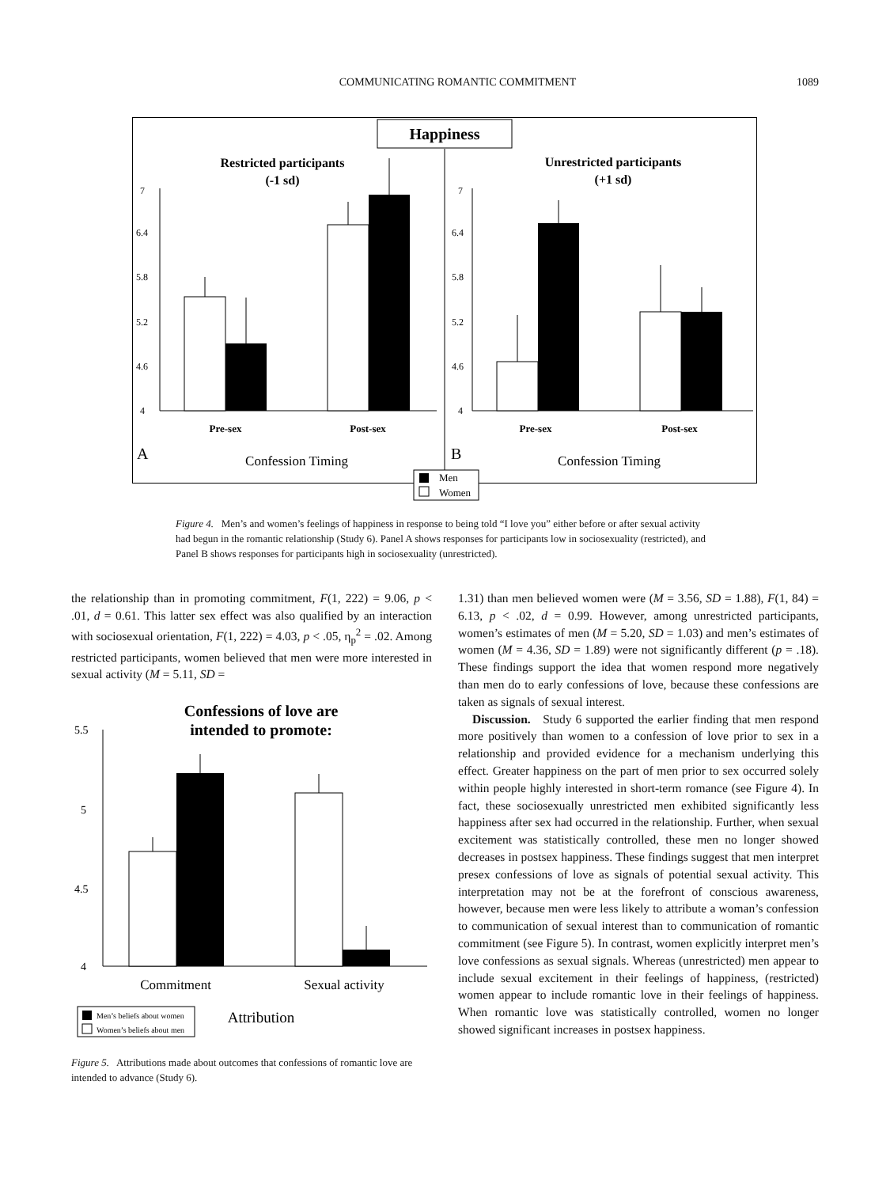COMMUNICATING ROMANTIC COMMITMENT 1089
Happiness
Restricted participants
(-1 sd)
Unrestricted participants
(+1 sd)
7
6.4
5.8
5.2
4.6
4
7
6.4
5.8
5.2
4.6
4
Pre-sex
Post-sex
Pre-sex
Post-sex
A
B
Confession Timing
Confession Timing
Men
Women
Figure 4. Men’s and women’s feelings of happiness in response to being told “I love you” either before or after sexual activity had begun in the romantic relationship (Study 6). Panel A shows responses for participants low in sociosexuality (restricted), and Panel B shows responses for participants high in sociosexuality (unrestricted).
the relationship than in promoting commitment, F(1, 222) = 9.06, p < .01, d = 0.61. This latter sex effect was also qualified by an interaction with sociosexual orientation, F(1, 222) = 4.03, p < .05, η<sub>p</sub><sup>2</sup> = .02. Among restricted participants, women believed that men were more interested in sexual activity (M = 5.11, SD =
Confessions of love are
intended to promote:
5.5
5
4.5
4
Commitment
Sexual activity
Men’s beliefs about women
Women’s beliefs about men
Attribution
Figure 5. Attributions made about outcomes that confessions of romantic love are intended to advance (Study 6).
1.31) than men believed women were (M = 3.56, SD = 1.88), F(1, 84) = 6.13, p < .02, d = 0.99. However, among unrestricted participants, women’s estimates of men (M = 5.20, SD = 1.03) and men’s estimates of women (M = 4.36, SD = 1.89) were not significantly different (p = .18). These findings support the idea that women respond more negatively than men do to early confessions of love, because these confessions are taken as signals of sexual interest.
Discussion. Study 6 supported the earlier finding that men respond more positively than women to a confession of love prior to sex in a relationship and provided evidence for a mechanism underlying this effect. Greater happiness on the part of men prior to sex occurred solely within people highly interested in short-term romance (see Figure 4). In fact, these sociosexually unrestricted men exhibited significantly less happiness after sex had occurred in the relationship. Further, when sexual excitement was statistically controlled, these men no longer showed decreases in postsex happiness. These findings suggest that men interpret presex confessions of love as signals of potential sexual activity. This interpretation may not be at the forefront of conscious awareness, however, because men were less likely to attribute a woman’s confession to communication of sexual interest than to communication of romantic commitment (see Figure 5). In contrast, women explicitly interpret men’s love confessions as sexual signals. Whereas (unrestricted) men appear to include sexual excitement in their feelings of happiness, (restricted) women appear to include romantic love in their feelings of happiness. When romantic love was statistically controlled, women no longer showed significant increases in postsex happiness.